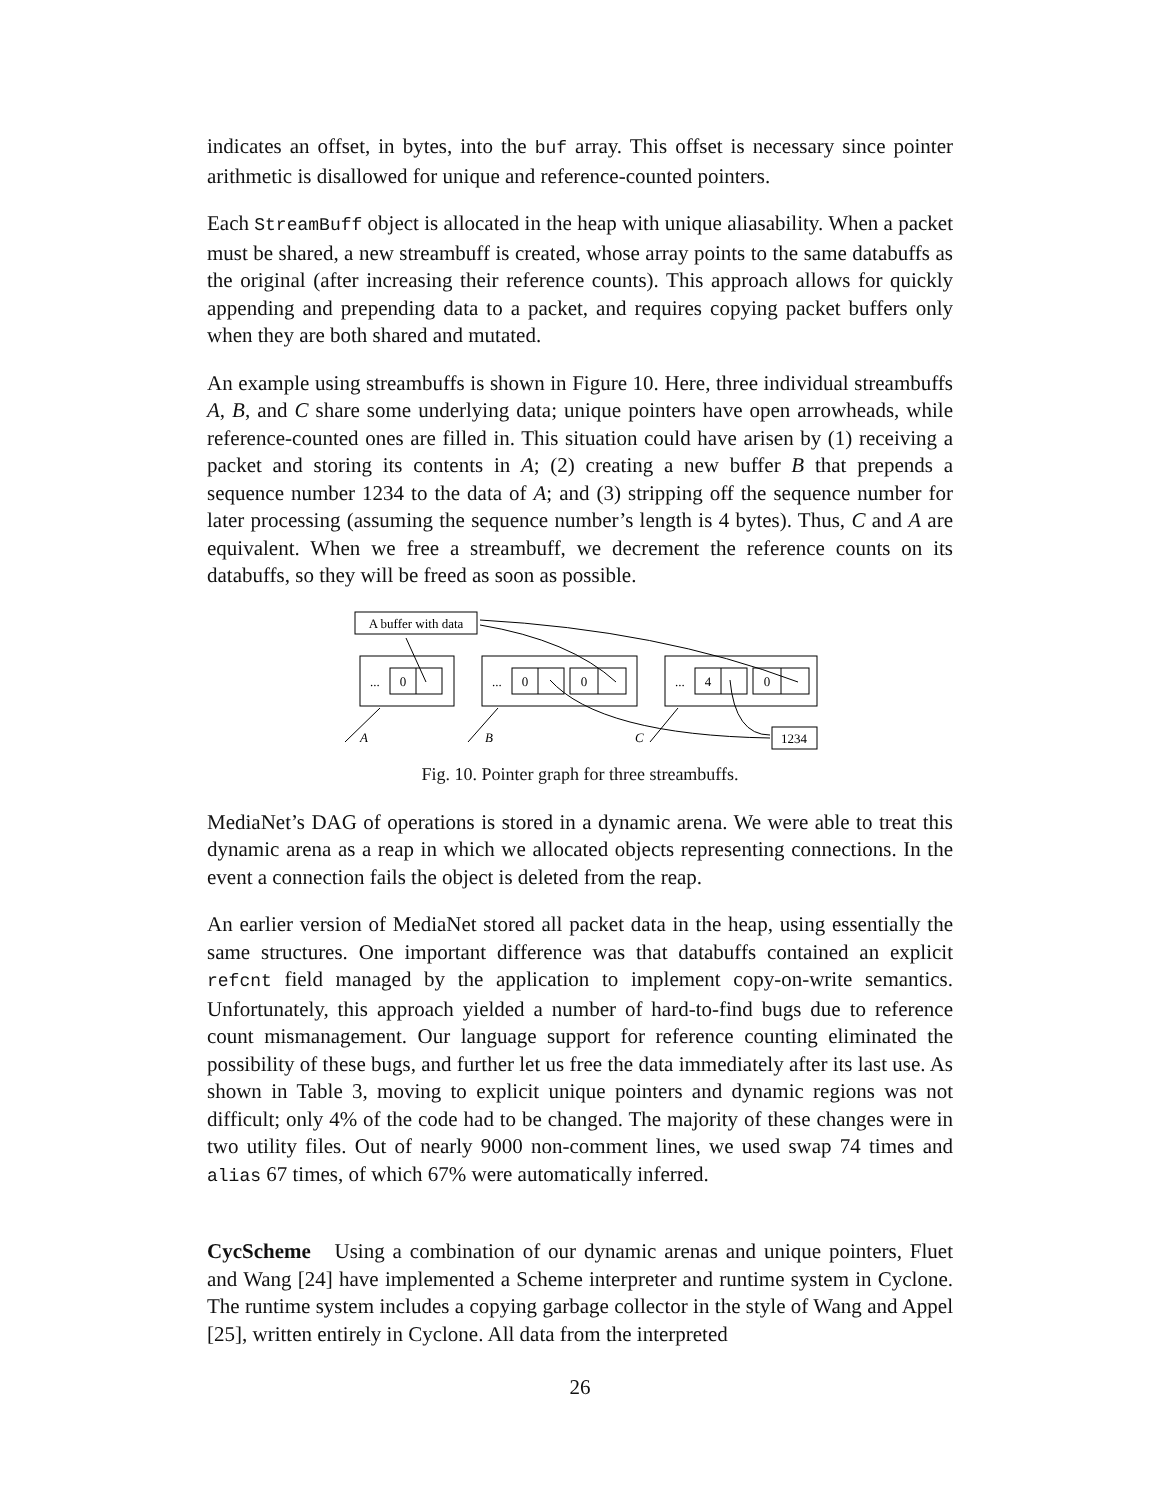indicates an offset, in bytes, into the buf array. This offset is necessary since pointer arithmetic is disallowed for unique and reference-counted pointers.
Each StreamBuff object is allocated in the heap with unique aliasability. When a packet must be shared, a new streambuff is created, whose array points to the same databuffs as the original (after increasing their reference counts). This approach allows for quickly appending and prepending data to a packet, and requires copying packet buffers only when they are both shared and mutated.
An example using streambuffs is shown in Figure 10. Here, three individual streambuffs A, B, and C share some underlying data; unique pointers have open arrowheads, while reference-counted ones are filled in. This situation could have arisen by (1) receiving a packet and storing its contents in A; (2) creating a new buffer B that prepends a sequence number 1234 to the data of A; and (3) stripping off the sequence number for later processing (assuming the sequence number’s length is 4 bytes). Thus, C and A are equivalent. When we free a streambuff, we decrement the reference counts on its databuffs, so they will be freed as soon as possible.
A buffer with data
...
0
...
0
0
...
4
0
1234
A
B
C
Fig. 10. Pointer graph for three streambuffs.
MediaNet’s DAG of operations is stored in a dynamic arena. We were able to treat this dynamic arena as a reap in which we allocated objects representing connections. In the event a connection fails the object is deleted from the reap.
An earlier version of MediaNet stored all packet data in the heap, using essentially the same structures. One important difference was that databuffs contained an explicit refcnt field managed by the application to implement copy-on-write semantics. Unfortunately, this approach yielded a number of hard-to-find bugs due to reference count mismanagement. Our language support for reference counting eliminated the possibility of these bugs, and further let us free the data immediately after its last use. As shown in Table 3, moving to explicit unique pointers and dynamic regions was not difficult; only 4% of the code had to be changed. The majority of these changes were in two utility files. Out of nearly 9000 non-comment lines, we used swap 74 times and alias 67 times, of which 67% were automatically inferred.
CycScheme Using a combination of our dynamic arenas and unique pointers, Fluet and Wang [24] have implemented a Scheme interpreter and runtime system in Cyclone. The runtime system includes a copying garbage collector in the style of Wang and Appel [25], written entirely in Cyclone. All data from the interpreted
26